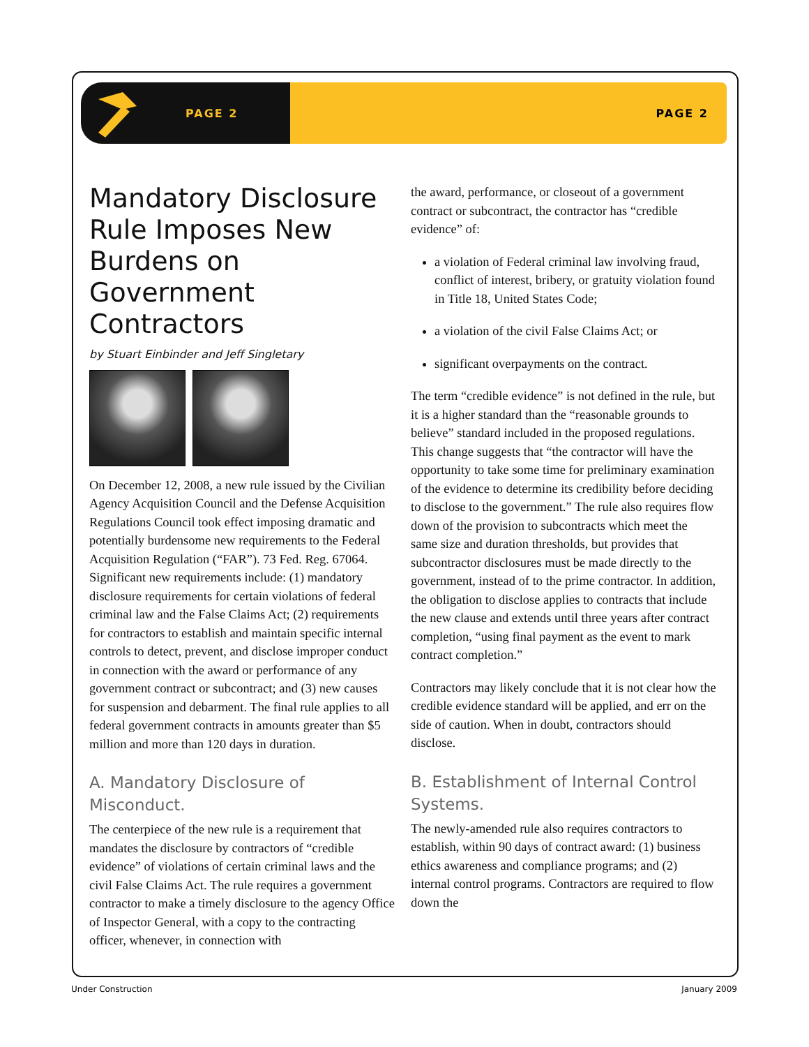PAGE 2 PAGE 2
Mandatory Disclosure Rule Imposes New Burdens on Government Contractors
by Stuart Einbinder and Jeff Singletary
On December 12, 2008, a new rule issued by the Civilian Agency Acquisition Council and the Defense Acquisition Regulations Council took effect imposing dramatic and potentially burdensome new requirements to the Federal Acquisition Regulation (“FAR”). 73 Fed. Reg. 67064. Significant new requirements include: (1) mandatory disclosure requirements for certain violations of federal criminal law and the False Claims Act; (2) requirements for contractors to establish and maintain specific internal controls to detect, prevent, and disclose improper conduct in connection with the award or performance of any government contract or subcontract; and (3) new causes for suspension and debarment. The final rule applies to all federal government contracts in amounts greater than $5 million and more than 120 days in duration.
A. Mandatory Disclosure of Misconduct.
The centerpiece of the new rule is a requirement that mandates the disclosure by contractors of “credible evidence” of violations of certain criminal laws and the civil False Claims Act. The rule requires a government contractor to make a timely disclosure to the agency Office of Inspector General, with a copy to the contracting officer, whenever, in connection with
the award, performance, or closeout of a government contract or subcontract, the contractor has “credible evidence” of:
a violation of Federal criminal law involving fraud, conflict of interest, bribery, or gratuity violation found in Title 18, United States Code;
a violation of the civil False Claims Act; or
significant overpayments on the contract.
The term “credible evidence” is not defined in the rule, but it is a higher standard than the “reasonable grounds to believe” standard included in the proposed regulations. This change suggests that “the contractor will have the opportunity to take some time for preliminary examination of the evidence to determine its credibility before deciding to disclose to the government.” The rule also requires flow down of the provision to subcontracts which meet the same size and duration thresholds, but provides that subcontractor disclosures must be made directly to the government, instead of to the prime contractor. In addition, the obligation to disclose applies to contracts that include the new clause and extends until three years after contract completion, “using final payment as the event to mark contract completion.”
Contractors may likely conclude that it is not clear how the credible evidence standard will be applied, and err on the side of caution. When in doubt, contractors should disclose.
B. Establishment of Internal Control Systems.
The newly-amended rule also requires contractors to establish, within 90 days of contract award: (1) business ethics awareness and compliance programs; and (2) internal control programs. Contractors are required to flow down the
Under Construction January 2009